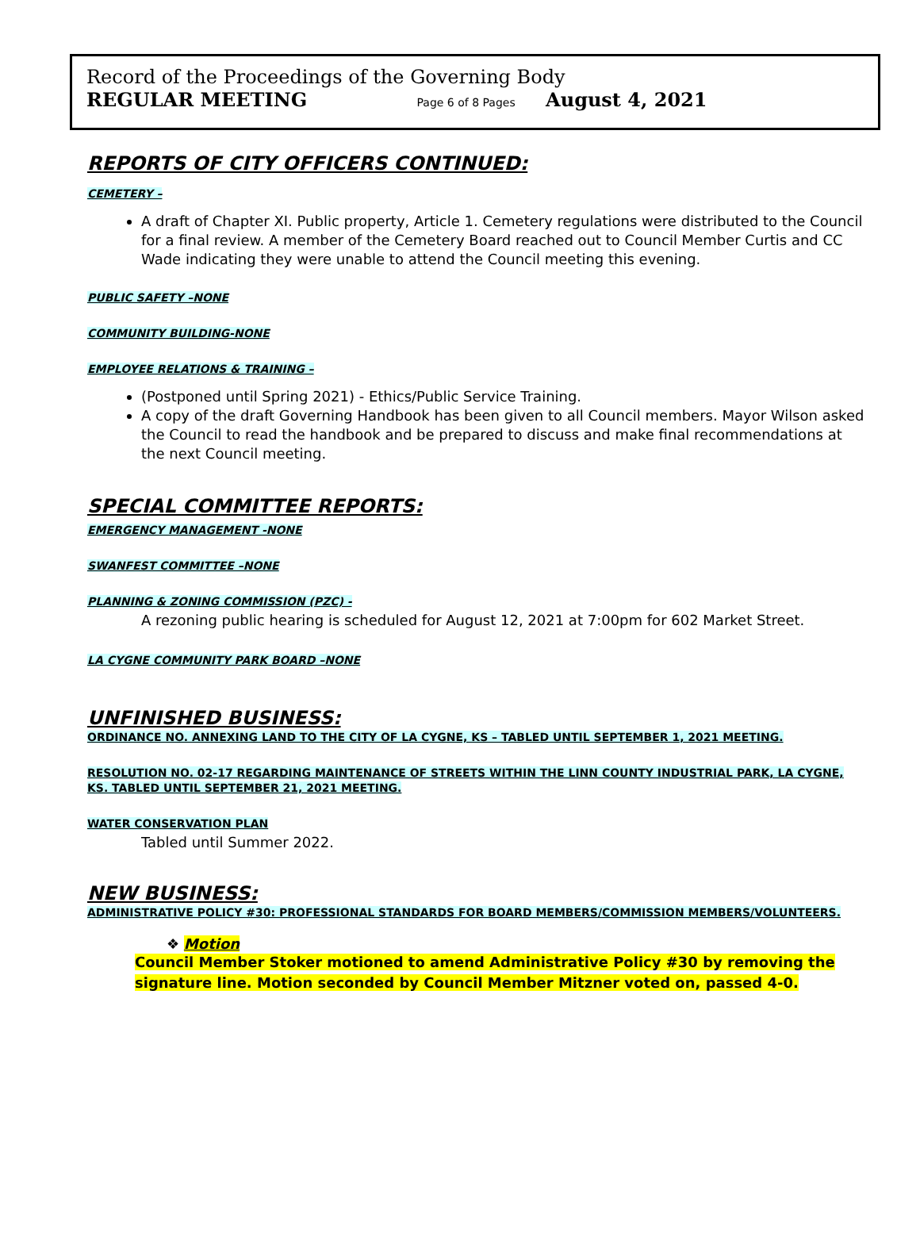Record of the Proceedings of the Governing Body
REGULAR MEETING Page 6 of 8 Pages August 4, 2021
REPORTS OF CITY OFFICERS CONTINUED:
CEMETERY –
A draft of Chapter XI. Public property, Article 1. Cemetery regulations were distributed to the Council for a final review. A member of the Cemetery Board reached out to Council Member Curtis and CC Wade indicating they were unable to attend the Council meeting this evening.
PUBLIC SAFETY –NONE
COMMUNITY BUILDING-NONE
EMPLOYEE RELATIONS & TRAINING –
(Postponed until Spring 2021) - Ethics/Public Service Training.
A copy of the draft Governing Handbook has been given to all Council members. Mayor Wilson asked the Council to read the handbook and be prepared to discuss and make final recommendations at the next Council meeting.
SPECIAL COMMITTEE REPORTS:
EMERGENCY MANAGEMENT -NONE
SWANFEST COMMITTEE –NONE
PLANNING & ZONING COMMISSION (PZC) -
A rezoning public hearing is scheduled for August 12, 2021 at 7:00pm for 602 Market Street.
LA CYGNE COMMUNITY PARK BOARD –NONE
UNFINISHED BUSINESS:
ORDINANCE NO. ANNEXING LAND TO THE CITY OF LA CYGNE, KS – TABLED UNTIL SEPTEMBER 1, 2021 MEETING.
RESOLUTION NO. 02-17 REGARDING MAINTENANCE OF STREETS WITHIN THE LINN COUNTY INDUSTRIAL PARK, LA CYGNE, KS. TABLED UNTIL SEPTEMBER 21, 2021 MEETING.
WATER CONSERVATION PLAN
Tabled until Summer 2022.
NEW BUSINESS:
ADMINISTRATIVE POLICY #30: PROFESSIONAL STANDARDS FOR BOARD MEMBERS/COMMISSION MEMBERS/VOLUNTEERS.
❖ Motion
Council Member Stoker motioned to amend Administrative Policy #30 by removing the signature line. Motion seconded by Council Member Mitzner voted on, passed 4-0.